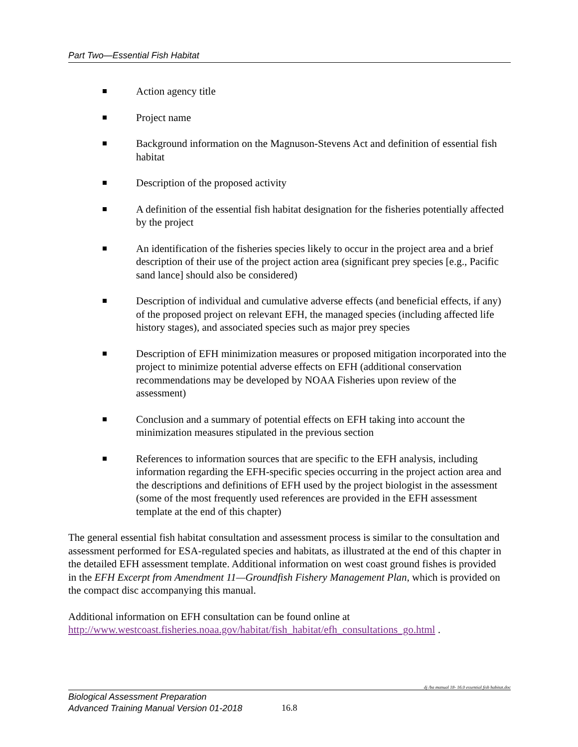Part Two—Essential Fish Habitat
Action agency title
Project name
Background information on the Magnuson-Stevens Act and definition of essential fish habitat
Description of the proposed activity
A definition of the essential fish habitat designation for the fisheries potentially affected by the project
An identification of the fisheries species likely to occur in the project area and a brief description of their use of the project action area (significant prey species [e.g., Pacific sand lance] should also be considered)
Description of individual and cumulative adverse effects (and beneficial effects, if any) of the proposed project on relevant EFH, the managed species (including affected life history stages), and associated species such as major prey species
Description of EFH minimization measures or proposed mitigation incorporated into the project to minimize potential adverse effects on EFH (additional conservation recommendations may be developed by NOAA Fisheries upon review of the assessment)
Conclusion and a summary of potential effects on EFH taking into account the minimization measures stipulated in the previous section
References to information sources that are specific to the EFH analysis, including information regarding the EFH-specific species occurring in the project action area and the descriptions and definitions of EFH used by the project biologist in the assessment (some of the most frequently used references are provided in the EFH assessment template at the end of this chapter)
The general essential fish habitat consultation and assessment process is similar to the consultation and assessment performed for ESA-regulated species and habitats, as illustrated at the end of this chapter in the detailed EFH assessment template. Additional information on west coast ground fishes is provided in the EFH Excerpt from Amendment 11—Groundfish Fishery Management Plan, which is provided on the compact disc accompanying this manual.
Additional information on EFH consultation can be found online at http://www.westcoast.fisheries.noaa.gov/habitat/fish_habitat/efh_consultations_go.html .
dj /ba manual 18- 16.0 essential fish habitat.doc
Biological Assessment Preparation
Advanced Training Manual Version 01-2018
16.8